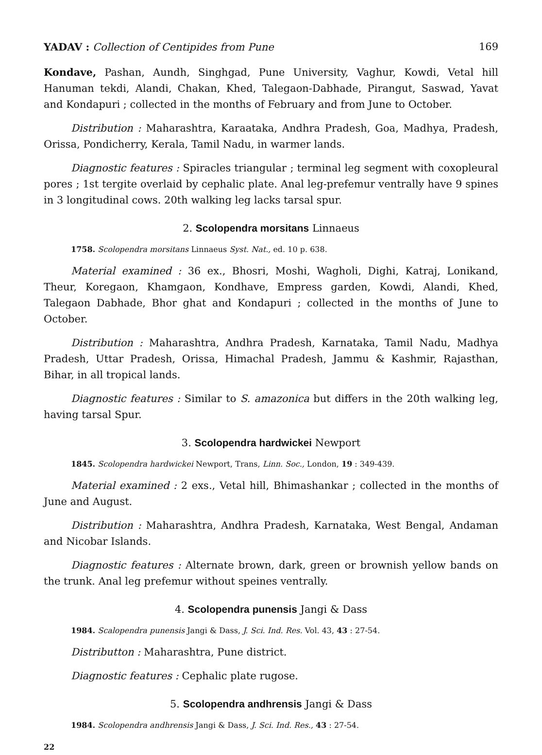YADAV : Collection of Centipides from Pune 169
Kondave, Pashan, Aundh, Singhgad, Pune University, Vaghur, Kowdi, Vetal hill Hanuman tekdi, Alandi, Chakan, Khed, Talegaon-Dabhade, Pirangut, Saswad, Yavat and Kondapuri ; collected in the months of February and from June to October.
Distribution : Maharashtra, Karaataka, Andhra Pradesh, Goa, Madhya, Pradesh, Orissa, Pondicherry, Kerala, Tamil Nadu, in warmer lands.
Diagnostic features : Spiracles triangular ; terminal leg segment with coxopleural pores ; 1st tergite overlaid by cephalic plate. Anal leg-prefemur ventrally have 9 spines in 3 longitudinal cows. 20th walking leg lacks tarsal spur.
2. Scolopendra morsitans Linnaeus
1758. Scolopendra morsitans Linnaeus Syst. Nat., ed. 10 p. 638.
Material examined : 36 ex., Bhosri, Moshi, Wagholi, Dighi, Katraj, Lonikand, Theur, Koregaon, Khamgaon, Kondhave, Empress garden, Kowdi, Alandi, Khed, Talegaon Dabhade, Bhor ghat and Kondapuri ; collected in the months of June to October.
Distribution : Maharashtra, Andhra Pradesh, Karnataka, Tamil Nadu, Madhya Pradesh, Uttar Pradesh, Orissa, Himachal Pradesh, Jammu & Kashmir, Rajasthan, Bihar, in all tropical lands.
Diagnostic features : Similar to S. amazonica but differs in the 20th walking leg, having tarsal Spur.
3. Scolopendra hardwickei Newport
1845. Scolopendra hardwickei Newport, Trans, Linn. Soc., London, 19 : 349-439.
Material examined : 2 exs., Vetal hill, Bhimashankar ; collected in the months of June and August.
Distribution : Maharashtra, Andhra Pradesh, Karnataka, West Bengal, Andaman and Nicobar Islands.
Diagnostic features : Alternate brown, dark, green or brownish yellow bands on the trunk. Anal leg prefemur without speines ventrally.
4. Scolopendra punensis Jangi & Dass
1984. Scalopendra punensis Jangi & Dass, J. Sci. Ind. Res. Vol. 43, 43 : 27-54.
Distributton : Maharashtra, Pune district.
Diagnostic features : Cephalic plate rugose.
5. Scolopendra andhrensis Jangi & Dass
1984. Scolopendra andhrensis Jangi & Dass, J. Sci. Ind. Res., 43 : 27-54.
22